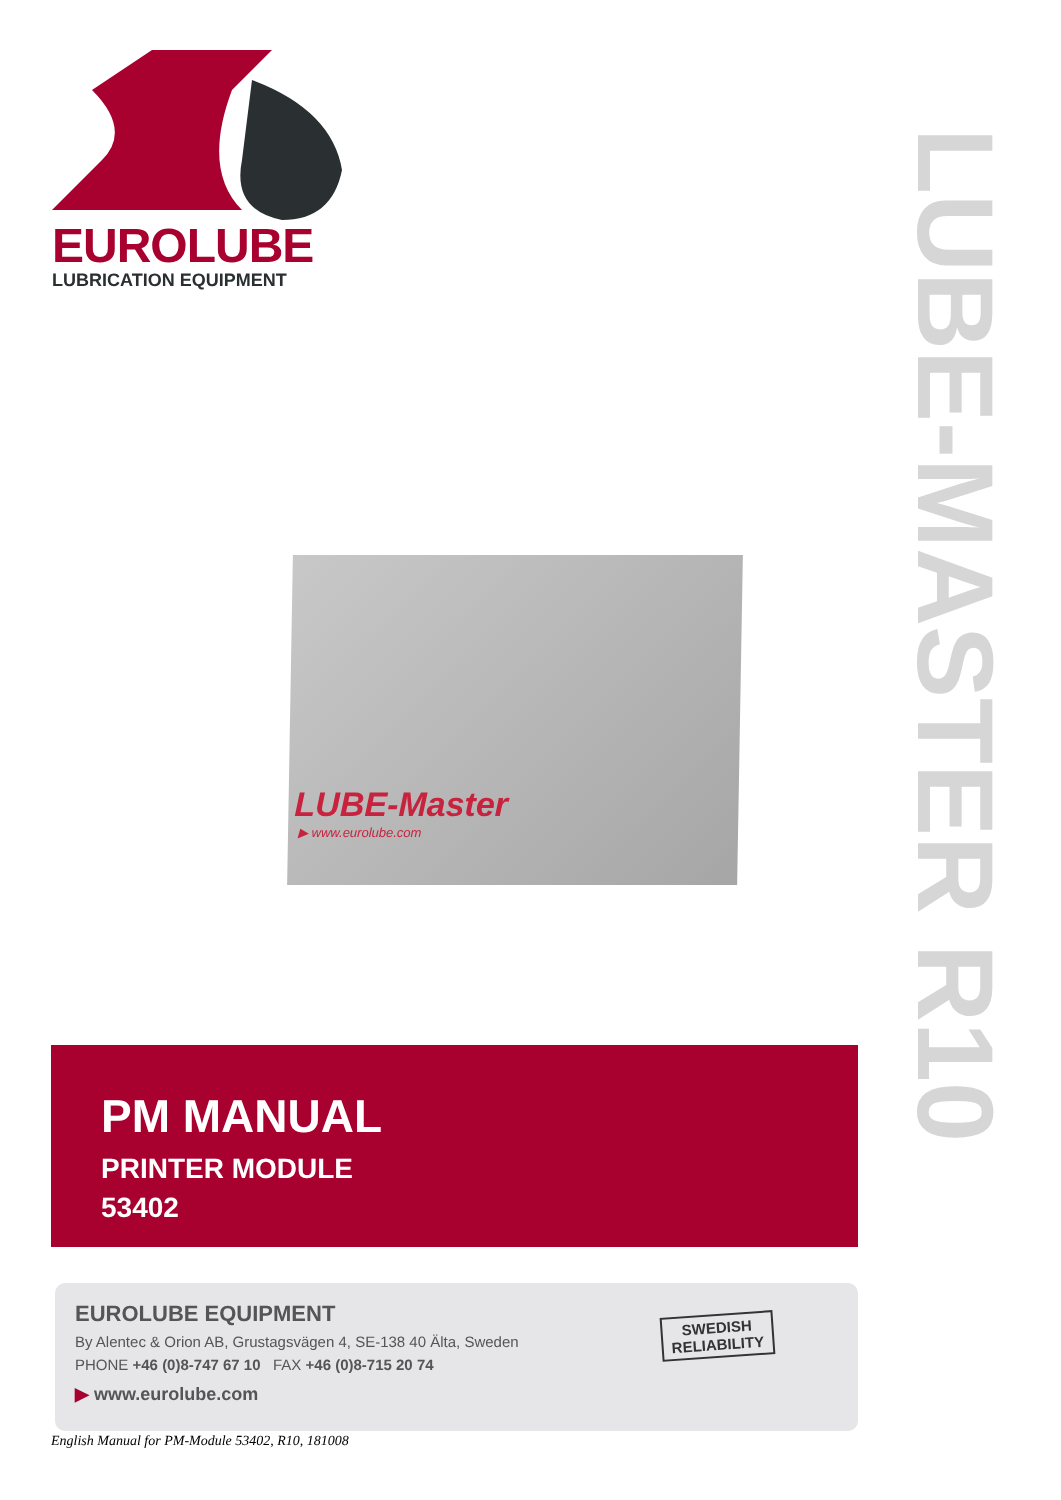EUROLUBE
LUBRICATION EQUIPMENT
LUBE-MASTER R10
LUBE-Master
▶ www.eurolube.com
PM MANUAL
PRINTER MODULE
53402
EUROLUBE EQUIPMENT
By Alentec & Orion AB, Grustagsvägen 4, SE-138 40 Älta, Sweden
PHONE +46 (0)8-747 67 10 FAX +46 (0)8-715 20 74
▶ www.eurolube.com
SWEDISH
RELIABILITY
English Manual for PM-Module 53402, R10, 181008